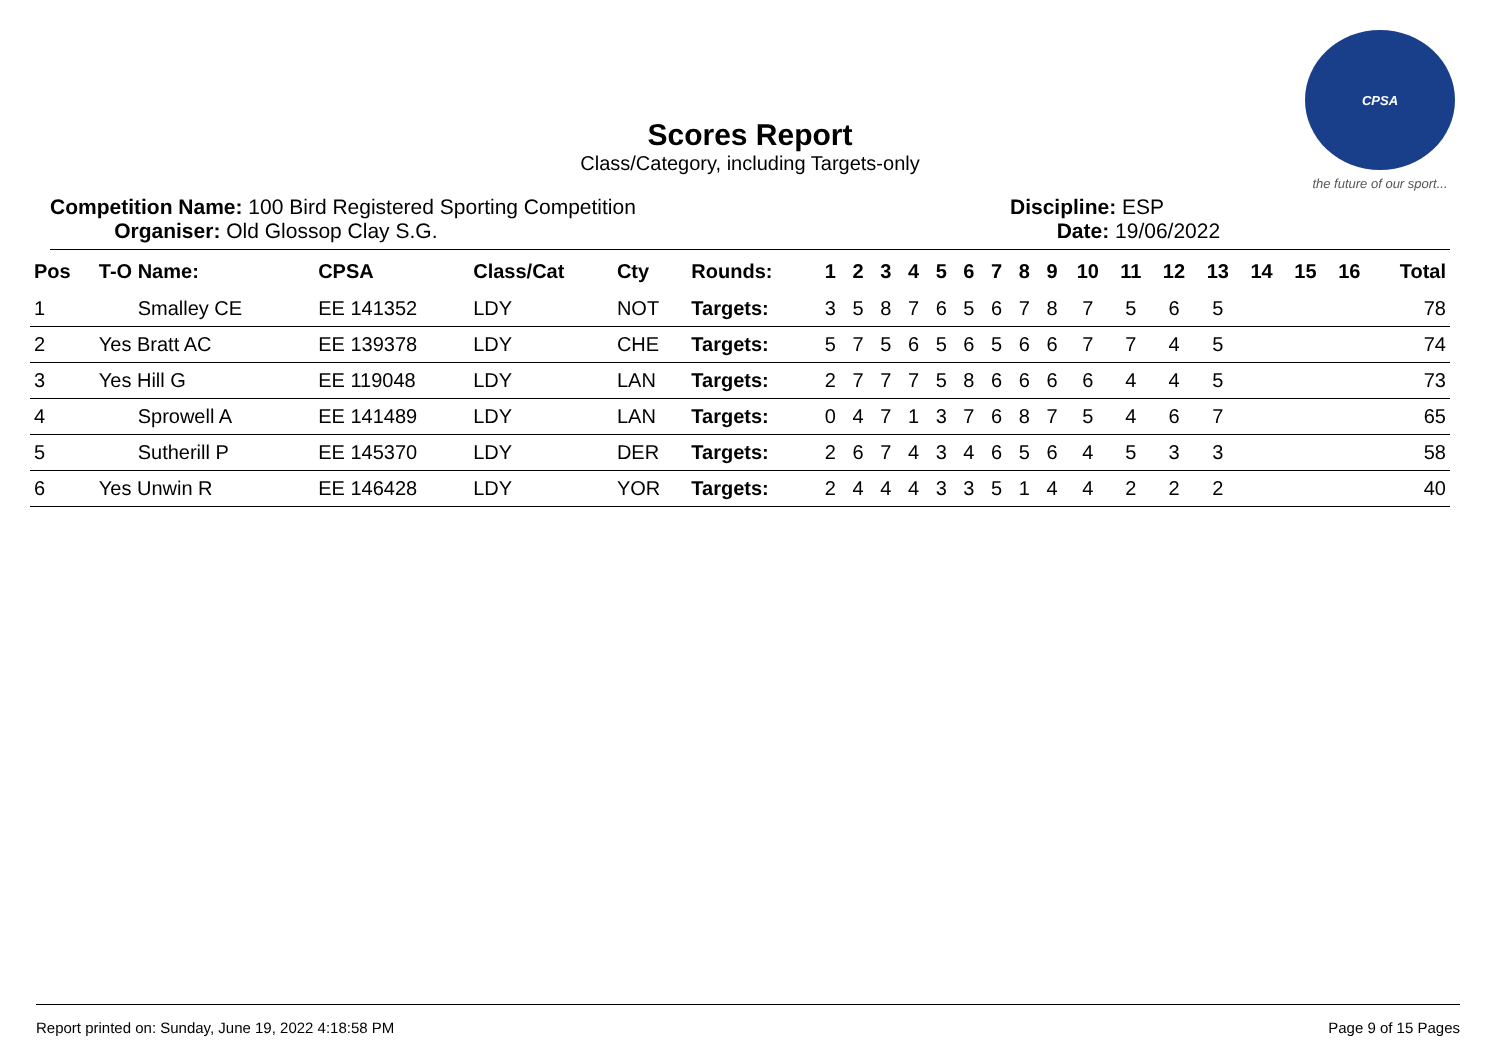CPSA
the future of our sport...
Scores Report
Class/Category, including Targets-only
Competition Name: 100 Bird Registered Sporting Competition
Organiser: Old Glossop Clay S.G.
Discipline: ESP
Date: 19/06/2022
| Pos | T-O Name: | CPSA | Class/Cat | Cty | Rounds: | 1 | 2 | 3 | 4 | 5 | 6 | 7 | 8 | 9 | 10 | 11 | 12 | 13 | 14 | 15 | 16 | Total |
| --- | --- | --- | --- | --- | --- | --- | --- | --- | --- | --- | --- | --- | --- | --- | --- | --- | --- | --- | --- | --- | --- | --- |
| 1 | Smalley CE | EE 141352 | LDY | NOT | Targets: | 3 | 5 | 8 | 7 | 6 | 5 | 6 | 7 | 8 | 7 | 5 | 6 | 5 | | | | 78 |
| 2 | Yes Bratt AC | EE 139378 | LDY | CHE | Targets: | 5 | 7 | 5 | 6 | 5 | 6 | 5 | 6 | 6 | 7 | 7 | 4 | 5 | | | | 74 |
| 3 | Yes Hill G | EE 119048 | LDY | LAN | Targets: | 2 | 7 | 7 | 7 | 5 | 8 | 6 | 6 | 6 | 6 | 4 | 4 | 5 | | | | 73 |
| 4 | Sprowell A | EE 141489 | LDY | LAN | Targets: | 0 | 4 | 7 | 1 | 3 | 7 | 6 | 8 | 7 | 5 | 4 | 6 | 7 | | | | 65 |
| 5 | Sutherill P | EE 145370 | LDY | DER | Targets: | 2 | 6 | 7 | 4 | 3 | 4 | 6 | 5 | 6 | 4 | 5 | 3 | 3 | | | | 58 |
| 6 | Yes Unwin R | EE 146428 | LDY | YOR | Targets: | 2 | 4 | 4 | 4 | 3 | 3 | 5 | 1 | 4 | 4 | 2 | 2 | 2 | | | | 40 |
Report printed on: Sunday, June 19, 2022 4:18:58 PM Page 9 of 15 Pages